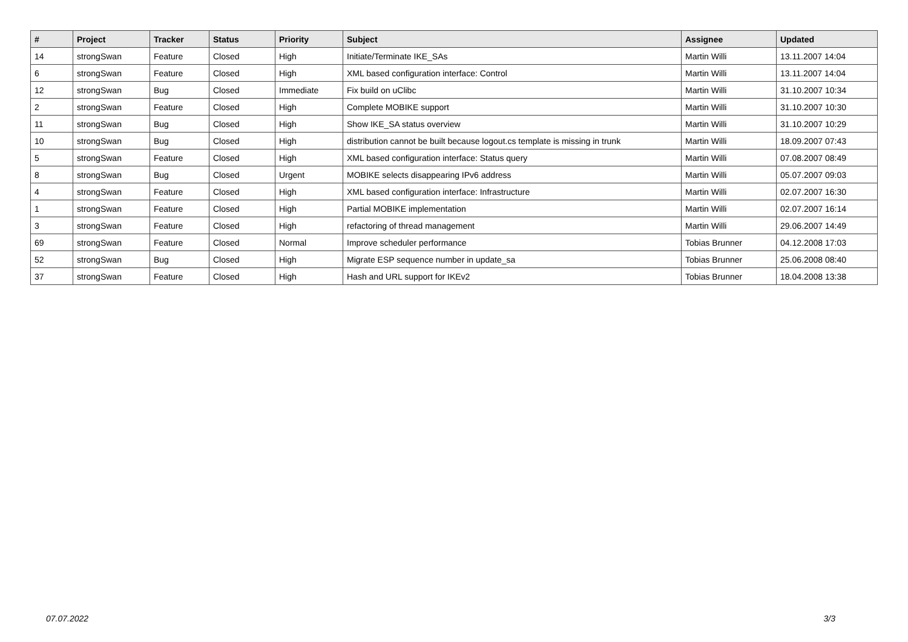| # | Project | Tracker | Status | Priority | Subject | Assignee | Updated |
| --- | --- | --- | --- | --- | --- | --- | --- |
| 14 | strongSwan | Feature | Closed | High | Initiate/Terminate IKE_SAs | Martin Willi | 13.11.2007 14:04 |
| 6 | strongSwan | Feature | Closed | High | XML based configuration interface: Control | Martin Willi | 13.11.2007 14:04 |
| 12 | strongSwan | Bug | Closed | Immediate | Fix build on uClibc | Martin Willi | 31.10.2007 10:34 |
| 2 | strongSwan | Feature | Closed | High | Complete MOBIKE support | Martin Willi | 31.10.2007 10:30 |
| 11 | strongSwan | Bug | Closed | High | Show IKE_SA status overview | Martin Willi | 31.10.2007 10:29 |
| 10 | strongSwan | Bug | Closed | High | distribution cannot be built because logout.cs template is missing in trunk | Martin Willi | 18.09.2007 07:43 |
| 5 | strongSwan | Feature | Closed | High | XML based configuration interface: Status query | Martin Willi | 07.08.2007 08:49 |
| 8 | strongSwan | Bug | Closed | Urgent | MOBIKE selects disappearing IPv6 address | Martin Willi | 05.07.2007 09:03 |
| 4 | strongSwan | Feature | Closed | High | XML based configuration interface: Infrastructure | Martin Willi | 02.07.2007 16:30 |
| 1 | strongSwan | Feature | Closed | High | Partial MOBIKE implementation | Martin Willi | 02.07.2007 16:14 |
| 3 | strongSwan | Feature | Closed | High | refactoring of thread management | Martin Willi | 29.06.2007 14:49 |
| 69 | strongSwan | Feature | Closed | Normal | Improve scheduler performance | Tobias Brunner | 04.12.2008 17:03 |
| 52 | strongSwan | Bug | Closed | High | Migrate ESP sequence number in update_sa | Tobias Brunner | 25.06.2008 08:40 |
| 37 | strongSwan | Feature | Closed | High | Hash and URL support for IKEv2 | Tobias Brunner | 18.04.2008 13:38 |
07.07.2022 3/3